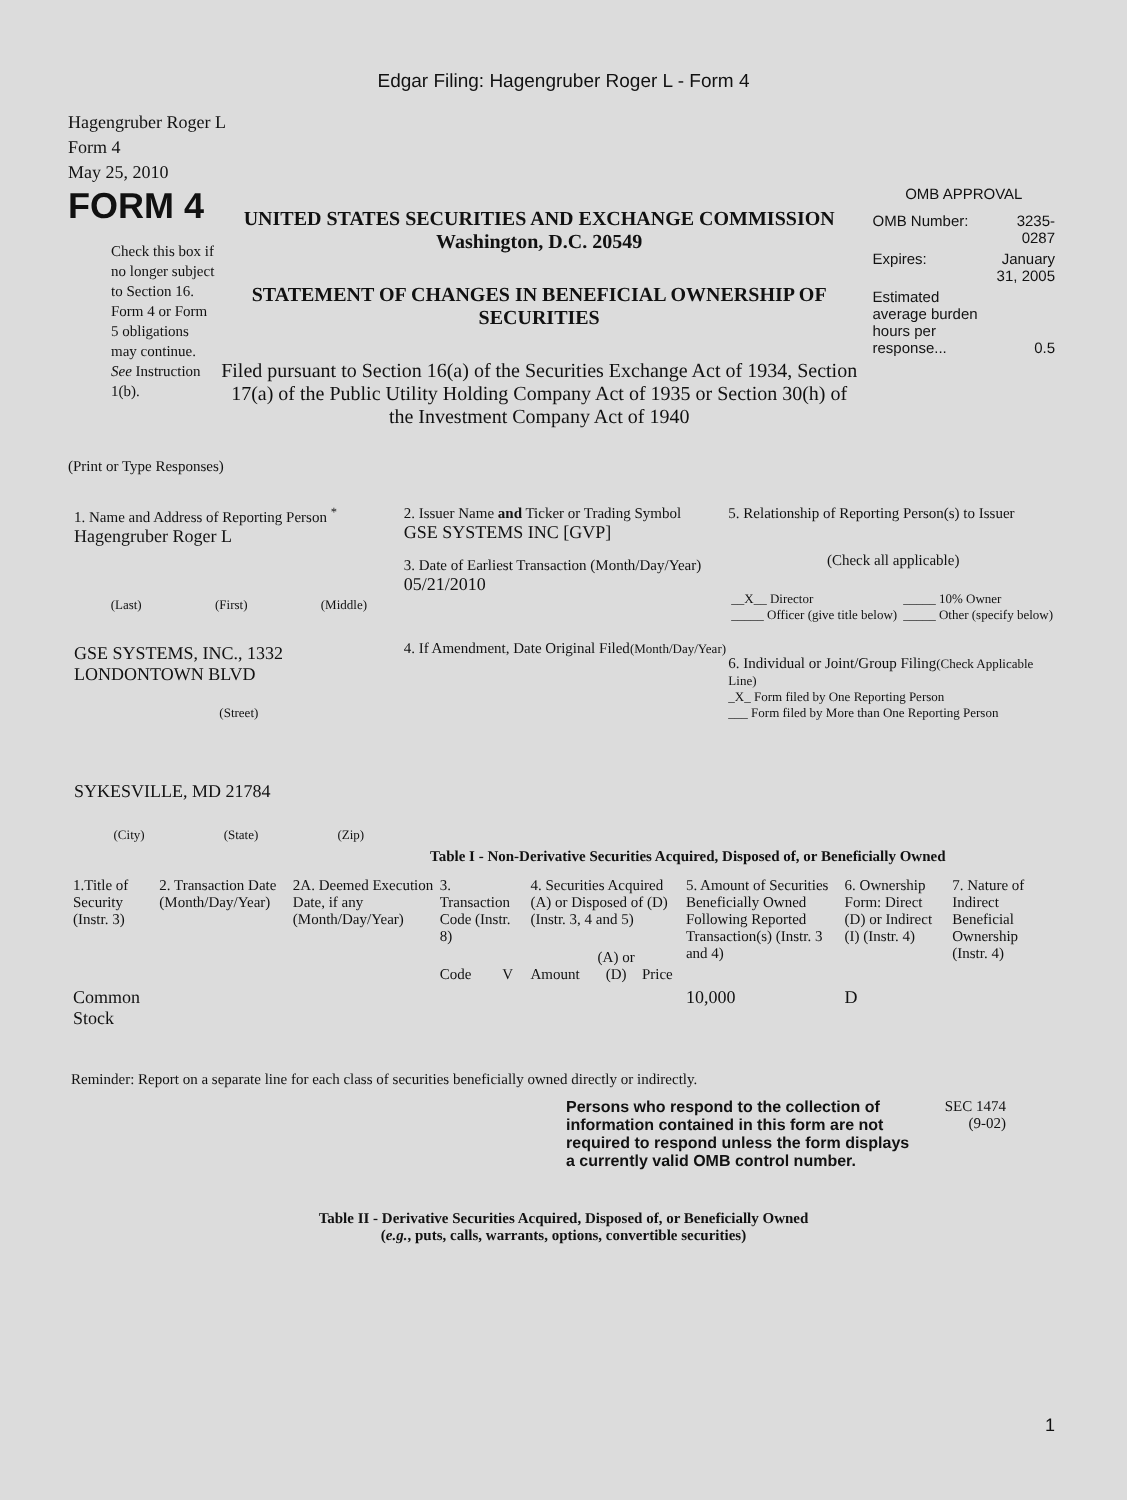Edgar Filing: Hagengruber Roger L - Form 4
Hagengruber Roger L
Form 4
May 25, 2010
FORM 4
Check this box if no longer subject to Section 16. Form 4 or Form 5 obligations may continue. See Instruction 1(b).
UNITED STATES SECURITIES AND EXCHANGE COMMISSION
Washington, D.C. 20549
STATEMENT OF CHANGES IN BENEFICIAL OWNERSHIP OF SECURITIES
Filed pursuant to Section 16(a) of the Securities Exchange Act of 1934, Section 17(a) of the Public Utility Holding Company Act of 1935 or Section 30(h) of the Investment Company Act of 1940
OMB APPROVAL
| OMB Number: | 3235-0287 |
| Expires: | January 31, 2005 |
| Estimated average burden hours per response... | 0.5 |
(Print or Type Responses)
1. Name and Address of Reporting Person <sup>*</sup>
Hagengruber Roger L
(Last) (First) (Middle)
GSE SYSTEMS, INC., 1332 LONDONTOWN BLVD
(Street)
SYKESVILLE, MD 21784
(City) (State) (Zip)
2. Issuer Name and Ticker or Trading Symbol
GSE SYSTEMS INC [GVP]
3. Date of Earliest Transaction (Month/Day/Year)
05/21/2010
4. If Amendment, Date Original Filed(Month/Day/Year)
5. Relationship of Reporting Person(s) to Issuer
(Check all applicable)
| __X__ Director _____ Officer (give title below) | _____ 10% Owner _____ Other (specify below) |
6. Individual or Joint/Group Filing(Check Applicable Line)
_X_ Form filed by One Reporting Person
___ Form filed by More than One Reporting Person
Table I - Non-Derivative Securities Acquired, Disposed of, or Beneficially Owned
| 1.Title of Security (Instr. 3) | 2. Transaction Date (Month/Day/Year) | 2A. Deemed Execution Date, if any (Month/Day/Year) | 3. Transaction Code (Instr. 8) | | 4. Securities Acquired (A) or Disposed of (D) (Instr. 3, 4 and 5) | | | 5. Amount of Securities Beneficially Owned Following Reported Transaction(s) (Instr. 3 and 4) | 6. Ownership Form: Direct (D) or Indirect (I) (Instr. 4) | 7. Nature of Indirect Beneficial Ownership (Instr. 4) |
| --- | --- | --- | --- | --- | --- | --- | --- | --- | --- | --- |
| | | | Code | V | Amount | (A) or (D) | Price | | | |
| Common Stock | | | | | | | | 10,000 | D | |
Reminder: Report on a separate line for each class of securities beneficially owned directly or indirectly.
Persons who respond to the collection of information contained in this form are not required to respond unless the form displays a currently valid OMB control number.
SEC 1474
(9-02)
Table II - Derivative Securities Acquired, Disposed of, or Beneficially Owned
(e.g., puts, calls, warrants, options, convertible securities)
1